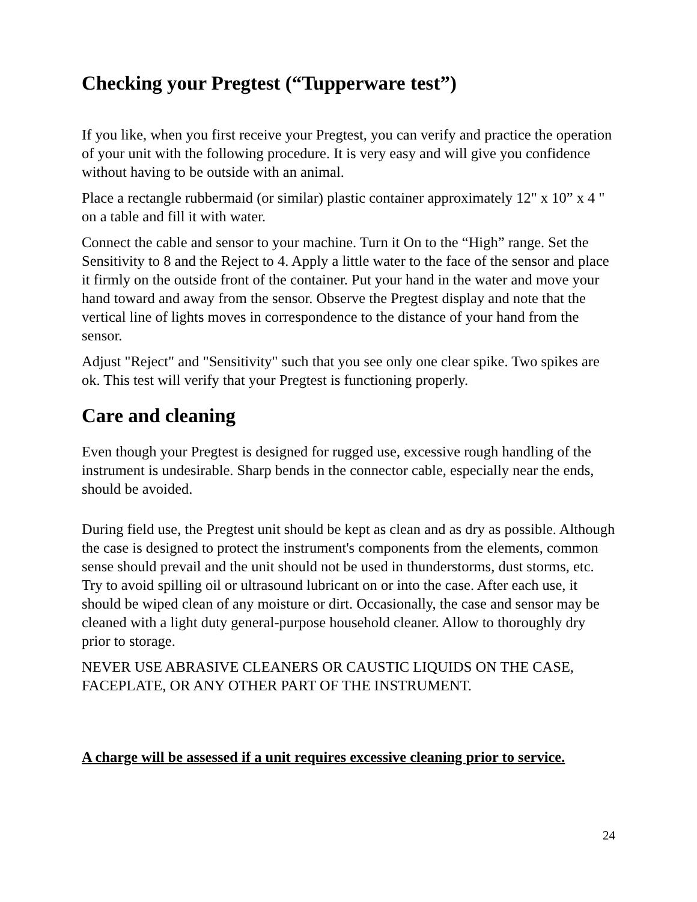Checking your Pregtest (“Tupperware test”)
If you like, when you first receive your Pregtest, you can verify and practice the operation of your unit with the following procedure. It is very easy and will give you confidence without having to be outside with an animal.
Place a rectangle rubbermaid (or similar) plastic container approximately 12" x 10” x 4 " on a table and fill it with water.
Connect the cable and sensor to your machine. Turn it On to the “High” range. Set the Sensitivity to 8 and the Reject to 4. Apply a little water to the face of the sensor and place it firmly on the outside front of the container. Put your hand in the water and move your hand toward and away from the sensor. Observe the Pregtest display and note that the vertical line of lights moves in correspondence to the distance of your hand from the sensor.
Adjust "Reject" and "Sensitivity" such that you see only one clear spike. Two spikes are ok. This test will verify that your Pregtest is functioning properly.
Care and cleaning
Even though your Pregtest is designed for rugged use, excessive rough handling of the instrument is undesirable. Sharp bends in the connector cable, especially near the ends, should be avoided.
During field use, the Pregtest unit should be kept as clean and as dry as possible. Although the case is designed to protect the instrument's components from the elements, common sense should prevail and the unit should not be used in thunderstorms, dust storms, etc. Try to avoid spilling oil or ultrasound lubricant on or into the case. After each use, it should be wiped clean of any moisture or dirt. Occasionally, the case and sensor may be cleaned with a light duty general-purpose household cleaner. Allow to thoroughly dry prior to storage.
NEVER USE ABRASIVE CLEANERS OR CAUSTIC LIQUIDS ON THE CASE, FACEPLATE, OR ANY OTHER PART OF THE INSTRUMENT.
A charge will be assessed if a unit requires excessive cleaning prior to service.
24